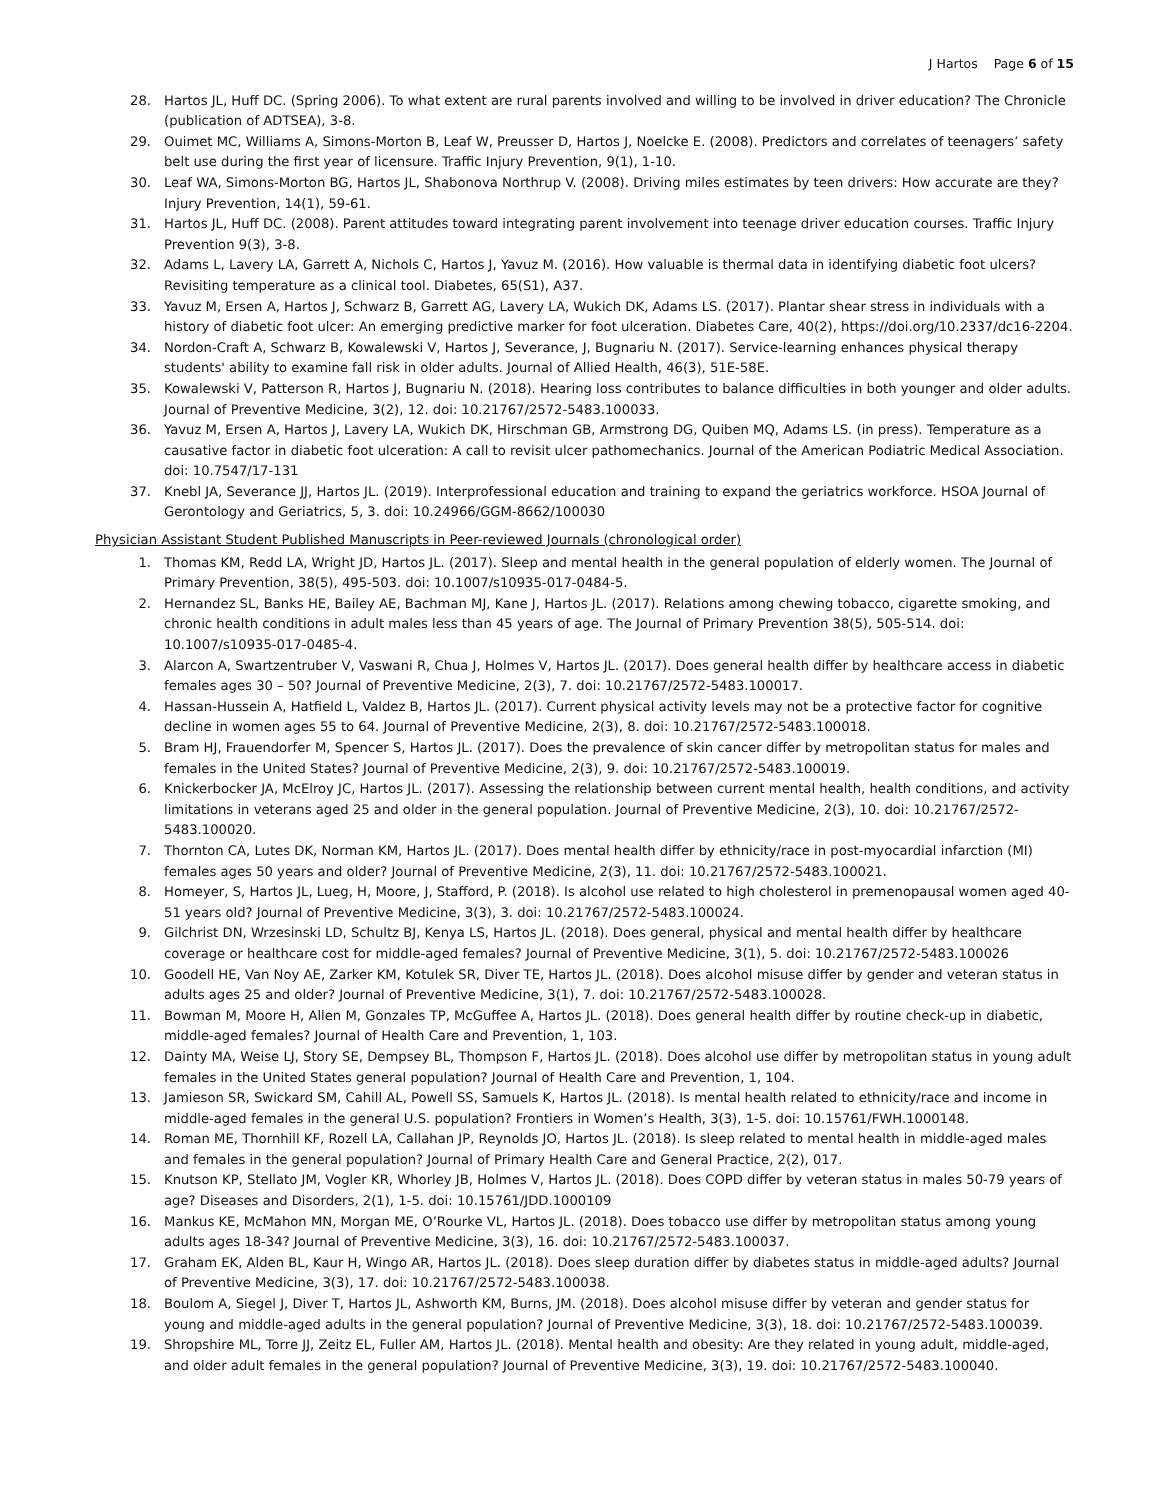J Hartos Page 6 of 15
28. Hartos JL, Huff DC. (Spring 2006). To what extent are rural parents involved and willing to be involved in driver education? The Chronicle (publication of ADTSEA), 3-8.
29. Ouimet MC, Williams A, Simons-Morton B, Leaf W, Preusser D, Hartos J, Noelcke E. (2008). Predictors and correlates of teenagers’ safety belt use during the first year of licensure. Traffic Injury Prevention, 9(1), 1-10.
30. Leaf WA, Simons-Morton BG, Hartos JL, Shabonova Northrup V. (2008). Driving miles estimates by teen drivers: How accurate are they? Injury Prevention, 14(1), 59-61.
31. Hartos JL, Huff DC. (2008). Parent attitudes toward integrating parent involvement into teenage driver education courses. Traffic Injury Prevention 9(3), 3-8.
32. Adams L, Lavery LA, Garrett A, Nichols C, Hartos J, Yavuz M. (2016). How valuable is thermal data in identifying diabetic foot ulcers? Revisiting temperature as a clinical tool. Diabetes, 65(S1), A37.
33. Yavuz M, Ersen A, Hartos J, Schwarz B, Garrett AG, Lavery LA, Wukich DK, Adams LS. (2017). Plantar shear stress in individuals with a history of diabetic foot ulcer: An emerging predictive marker for foot ulceration. Diabetes Care, 40(2), https://doi.org/10.2337/dc16-2204.
34. Nordon-Craft A, Schwarz B, Kowalewski V, Hartos J, Severance, J, Bugnariu N. (2017). Service-learning enhances physical therapy students' ability to examine fall risk in older adults. Journal of Allied Health, 46(3), 51E-58E.
35. Kowalewski V, Patterson R, Hartos J, Bugnariu N. (2018). Hearing loss contributes to balance difficulties in both younger and older adults. Journal of Preventive Medicine, 3(2), 12. doi: 10.21767/2572-5483.100033.
36. Yavuz M, Ersen A, Hartos J, Lavery LA, Wukich DK, Hirschman GB, Armstrong DG, Quiben MQ, Adams LS. (in press). Temperature as a causative factor in diabetic foot ulceration: A call to revisit ulcer pathomechanics. Journal of the American Podiatric Medical Association. doi: 10.7547/17-131
37. Knebl JA, Severance JJ, Hartos JL. (2019). Interprofessional education and training to expand the geriatrics workforce. HSOA Journal of Gerontology and Geriatrics, 5, 3. doi: 10.24966/GGM-8662/100030
Physician Assistant Student Published Manuscripts in Peer-reviewed Journals (chronological order)
1. Thomas KM, Redd LA, Wright JD, Hartos JL. (2017). Sleep and mental health in the general population of elderly women. The Journal of Primary Prevention, 38(5), 495-503. doi: 10.1007/s10935-017-0484-5.
2. Hernandez SL, Banks HE, Bailey AE, Bachman MJ, Kane J, Hartos JL. (2017). Relations among chewing tobacco, cigarette smoking, and chronic health conditions in adult males less than 45 years of age. The Journal of Primary Prevention 38(5), 505-514. doi: 10.1007/s10935-017-0485-4.
3. Alarcon A, Swartzentruber V, Vaswani R, Chua J, Holmes V, Hartos JL. (2017). Does general health differ by healthcare access in diabetic females ages 30 – 50? Journal of Preventive Medicine, 2(3), 7. doi: 10.21767/2572-5483.100017.
4. Hassan-Hussein A, Hatfield L, Valdez B, Hartos JL. (2017). Current physical activity levels may not be a protective factor for cognitive decline in women ages 55 to 64. Journal of Preventive Medicine, 2(3), 8. doi: 10.21767/2572-5483.100018.
5. Bram HJ, Frauendorfer M, Spencer S, Hartos JL. (2017). Does the prevalence of skin cancer differ by metropolitan status for males and females in the United States? Journal of Preventive Medicine, 2(3), 9. doi: 10.21767/2572-5483.100019.
6. Knickerbocker JA, McElroy JC, Hartos JL. (2017). Assessing the relationship between current mental health, health conditions, and activity limitations in veterans aged 25 and older in the general population. Journal of Preventive Medicine, 2(3), 10. doi: 10.21767/2572-5483.100020.
7. Thornton CA, Lutes DK, Norman KM, Hartos JL. (2017). Does mental health differ by ethnicity/race in post-myocardial infarction (MI) females ages 50 years and older? Journal of Preventive Medicine, 2(3), 11. doi: 10.21767/2572-5483.100021.
8. Homeyer, S, Hartos JL, Lueg, H, Moore, J, Stafford, P. (2018). Is alcohol use related to high cholesterol in premenopausal women aged 40-51 years old? Journal of Preventive Medicine, 3(3), 3. doi: 10.21767/2572-5483.100024.
9. Gilchrist DN, Wrzesinski LD, Schultz BJ, Kenya LS, Hartos JL. (2018). Does general, physical and mental health differ by healthcare coverage or healthcare cost for middle-aged females? Journal of Preventive Medicine, 3(1), 5. doi: 10.21767/2572-5483.100026
10. Goodell HE, Van Noy AE, Zarker KM, Kotulek SR, Diver TE, Hartos JL. (2018). Does alcohol misuse differ by gender and veteran status in adults ages 25 and older? Journal of Preventive Medicine, 3(1), 7. doi: 10.21767/2572-5483.100028.
11. Bowman M, Moore H, Allen M, Gonzales TP, McGuffee A, Hartos JL. (2018). Does general health differ by routine check-up in diabetic, middle-aged females? Journal of Health Care and Prevention, 1, 103.
12. Dainty MA, Weise LJ, Story SE, Dempsey BL, Thompson F, Hartos JL. (2018). Does alcohol use differ by metropolitan status in young adult females in the United States general population? Journal of Health Care and Prevention, 1, 104.
13. Jamieson SR, Swickard SM, Cahill AL, Powell SS, Samuels K, Hartos JL. (2018). Is mental health related to ethnicity/race and income in middle-aged females in the general U.S. population? Frontiers in Women’s Health, 3(3), 1-5. doi: 10.15761/FWH.1000148.
14. Roman ME, Thornhill KF, Rozell LA, Callahan JP, Reynolds JO, Hartos JL. (2018). Is sleep related to mental health in middle-aged males and females in the general population? Journal of Primary Health Care and General Practice, 2(2), 017.
15. Knutson KP, Stellato JM, Vogler KR, Whorley JB, Holmes V, Hartos JL. (2018). Does COPD differ by veteran status in males 50-79 years of age? Diseases and Disorders, 2(1), 1-5. doi: 10.15761/JDD.1000109
16. Mankus KE, McMahon MN, Morgan ME, O’Rourke VL, Hartos JL. (2018). Does tobacco use differ by metropolitan status among young adults ages 18-34? Journal of Preventive Medicine, 3(3), 16. doi: 10.21767/2572-5483.100037.
17. Graham EK, Alden BL, Kaur H, Wingo AR, Hartos JL. (2018). Does sleep duration differ by diabetes status in middle-aged adults? Journal of Preventive Medicine, 3(3), 17. doi: 10.21767/2572-5483.100038.
18. Boulom A, Siegel J, Diver T, Hartos JL, Ashworth KM, Burns, JM. (2018). Does alcohol misuse differ by veteran and gender status for young and middle-aged adults in the general population? Journal of Preventive Medicine, 3(3), 18. doi: 10.21767/2572-5483.100039.
19. Shropshire ML, Torre JJ, Zeitz EL, Fuller AM, Hartos JL. (2018). Mental health and obesity: Are they related in young adult, middle-aged, and older adult females in the general population? Journal of Preventive Medicine, 3(3), 19. doi: 10.21767/2572-5483.100040.